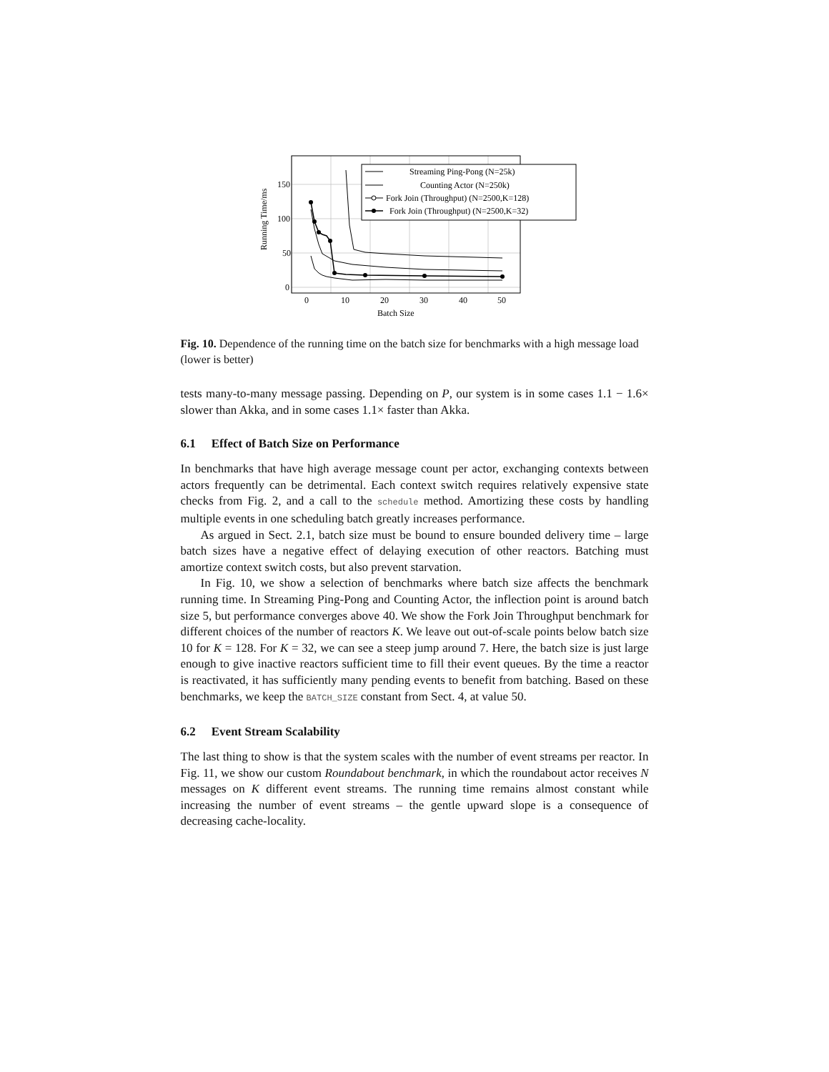150
100
50
0
0
10
20
30
40
50
Batch Size
Running Time/ms
Streaming Ping-Pong (N=25k)
Counting Actor (N=250k)
Fork Join (Throughput) (N=2500,K=128)
Fork Join (Throughput) (N=2500,K=32)
Fig. 10. Dependence of the running time on the batch size for benchmarks with a high message load (lower is better)
tests many-to-many message passing. Depending on P, our system is in some cases 1.1 − 1.6× slower than Akka, and in some cases 1.1× faster than Akka.
6.1 Effect of Batch Size on Performance
In benchmarks that have high average message count per actor, exchanging contexts between actors frequently can be detrimental. Each context switch requires relatively expensive state checks from Fig. 2, and a call to the schedule method. Amortizing these costs by handling multiple events in one scheduling batch greatly increases performance.
As argued in Sect. 2.1, batch size must be bound to ensure bounded delivery time – large batch sizes have a negative effect of delaying execution of other reactors. Batching must amortize context switch costs, but also prevent starvation.
In Fig. 10, we show a selection of benchmarks where batch size affects the benchmark running time. In Streaming Ping-Pong and Counting Actor, the inflection point is around batch size 5, but performance converges above 40. We show the Fork Join Throughput benchmark for different choices of the number of reactors K. We leave out out-of-scale points below batch size 10 for K = 128. For K = 32, we can see a steep jump around 7. Here, the batch size is just large enough to give inactive reactors sufficient time to fill their event queues. By the time a reactor is reactivated, it has sufficiently many pending events to benefit from batching. Based on these benchmarks, we keep the BATCH_SIZE constant from Sect. 4, at value 50.
6.2 Event Stream Scalability
The last thing to show is that the system scales with the number of event streams per reactor. In Fig. 11, we show our custom Roundabout benchmark, in which the roundabout actor receives N messages on K different event streams. The running time remains almost constant while increasing the number of event streams – the gentle upward slope is a consequence of decreasing cache-locality.